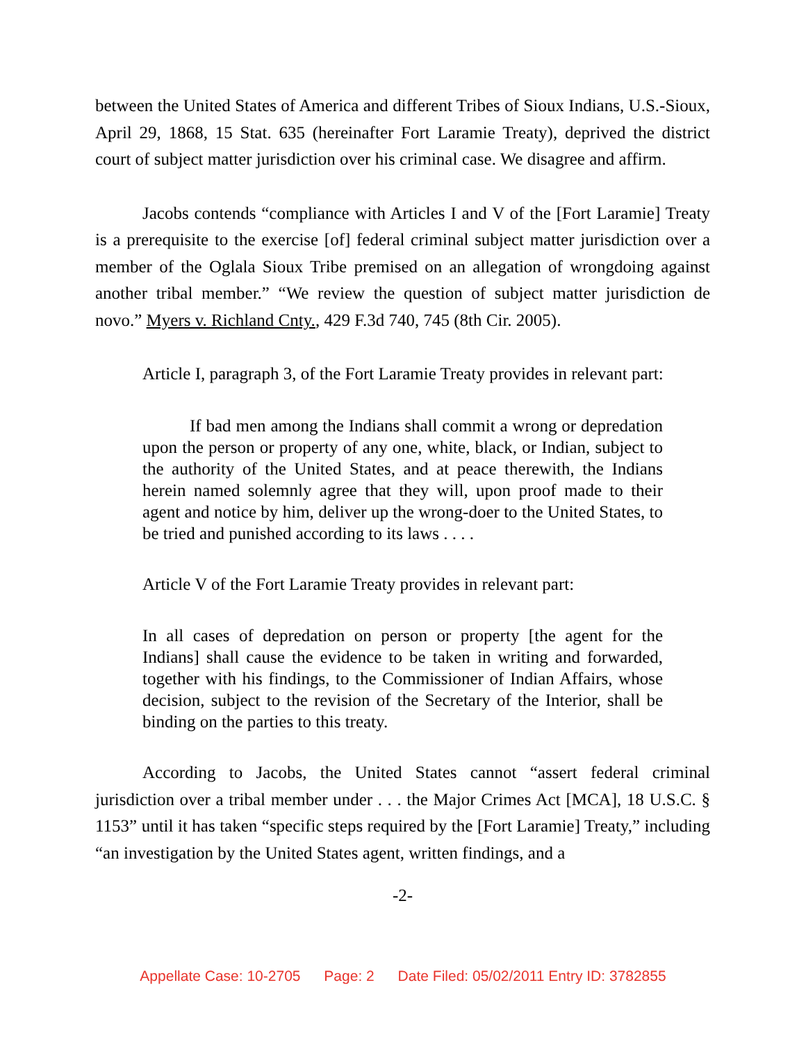between the United States of America and different Tribes of Sioux Indians, U.S.-Sioux, April 29, 1868, 15 Stat. 635 (hereinafter Fort Laramie Treaty), deprived the district court of subject matter jurisdiction over his criminal case. We disagree and affirm.
Jacobs contends “compliance with Articles I and V of the [Fort Laramie] Treaty is a prerequisite to the exercise [of] federal criminal subject matter jurisdiction over a member of the Oglala Sioux Tribe premised on an allegation of wrongdoing against another tribal member.” “We review the question of subject matter jurisdiction de novo.” Myers v. Richland Cnty., 429 F.3d 740, 745 (8th Cir. 2005).
Article I, paragraph 3, of the Fort Laramie Treaty provides in relevant part:
If bad men among the Indians shall commit a wrong or depredation upon the person or property of any one, white, black, or Indian, subject to the authority of the United States, and at peace therewith, the Indians herein named solemnly agree that they will, upon proof made to their agent and notice by him, deliver up the wrong-doer to the United States, to be tried and punished according to its laws . . . .
Article V of the Fort Laramie Treaty provides in relevant part:
In all cases of depredation on person or property [the agent for the Indians] shall cause the evidence to be taken in writing and forwarded, together with his findings, to the Commissioner of Indian Affairs, whose decision, subject to the revision of the Secretary of the Interior, shall be binding on the parties to this treaty.
According to Jacobs, the United States cannot “assert federal criminal jurisdiction over a tribal member under . . . the Major Crimes Act [MCA], 18 U.S.C. § 1153” until it has taken “specific steps required by the [Fort Laramie] Treaty,” including “an investigation by the United States agent, written findings, and a
-2-
Appellate Case: 10-2705 Page: 2 Date Filed: 05/02/2011 Entry ID: 3782855